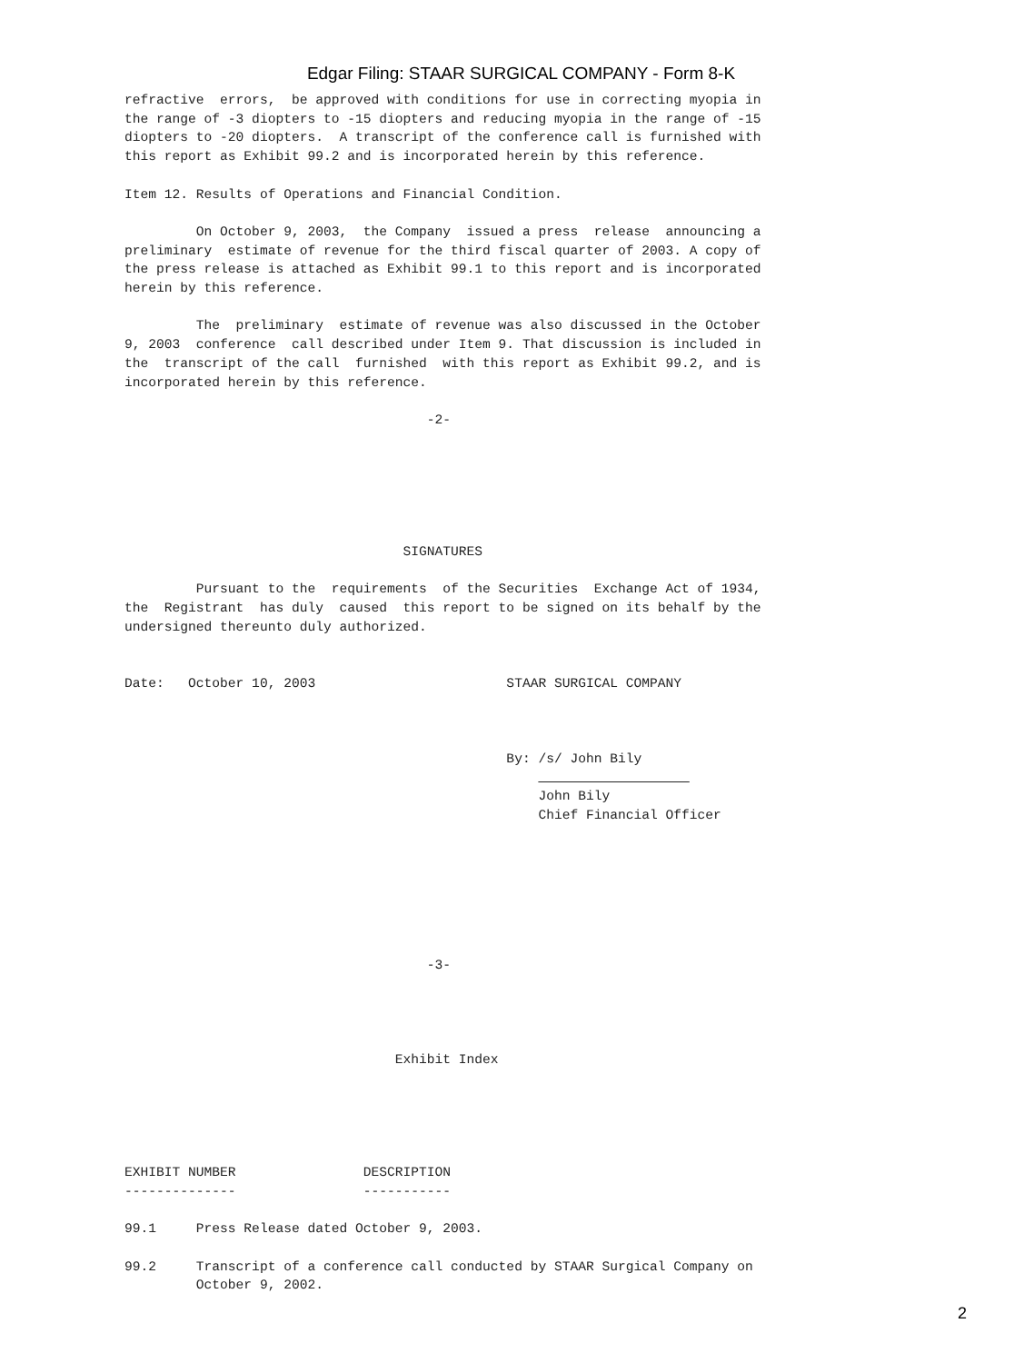Edgar Filing: STAAR SURGICAL COMPANY - Form 8-K
refractive  errors,  be approved with conditions for use in correcting myopia in
the range of -3 diopters to -15 diopters and reducing myopia in the range of -15
diopters to -20 diopters.  A transcript of the conference call is furnished with
this report as Exhibit 99.2 and is incorporated herein by this reference.

Item 12. Results of Operations and Financial Condition.

         On October 9, 2003,  the Company  issued a press  release  announcing a
preliminary  estimate of revenue for the third fiscal quarter of 2003. A copy of
the press release is attached as Exhibit 99.1 to this report and is incorporated
herein by this reference.

         The  preliminary  estimate of revenue was also discussed in the October
9, 2003  conference  call described under Item 9. That discussion is included in
the  transcript of the call  furnished  with this report as Exhibit 99.2, and is
incorporated herein by this reference.

                                      -2-






                                   SIGNATURES

         Pursuant to the  requirements  of the Securities  Exchange Act of 1934,
the  Registrant  has duly  caused  this report to be signed on its behalf by the
undersigned thereunto duly authorized.


Date:   October 10, 2003                        STAAR SURGICAL COMPANY



                                                By: /s/ John Bily
                                                                       
                                                    John Bily
                                                    Chief Financial Officer







                                      -3-




                                  Exhibit Index





EXHIBIT NUMBER                DESCRIPTION
--------------                -----------

99.1     Press Release dated October 9, 2003.

99.2     Transcript of a conference call conducted by STAAR Surgical Company on
         October 9, 2002.
2